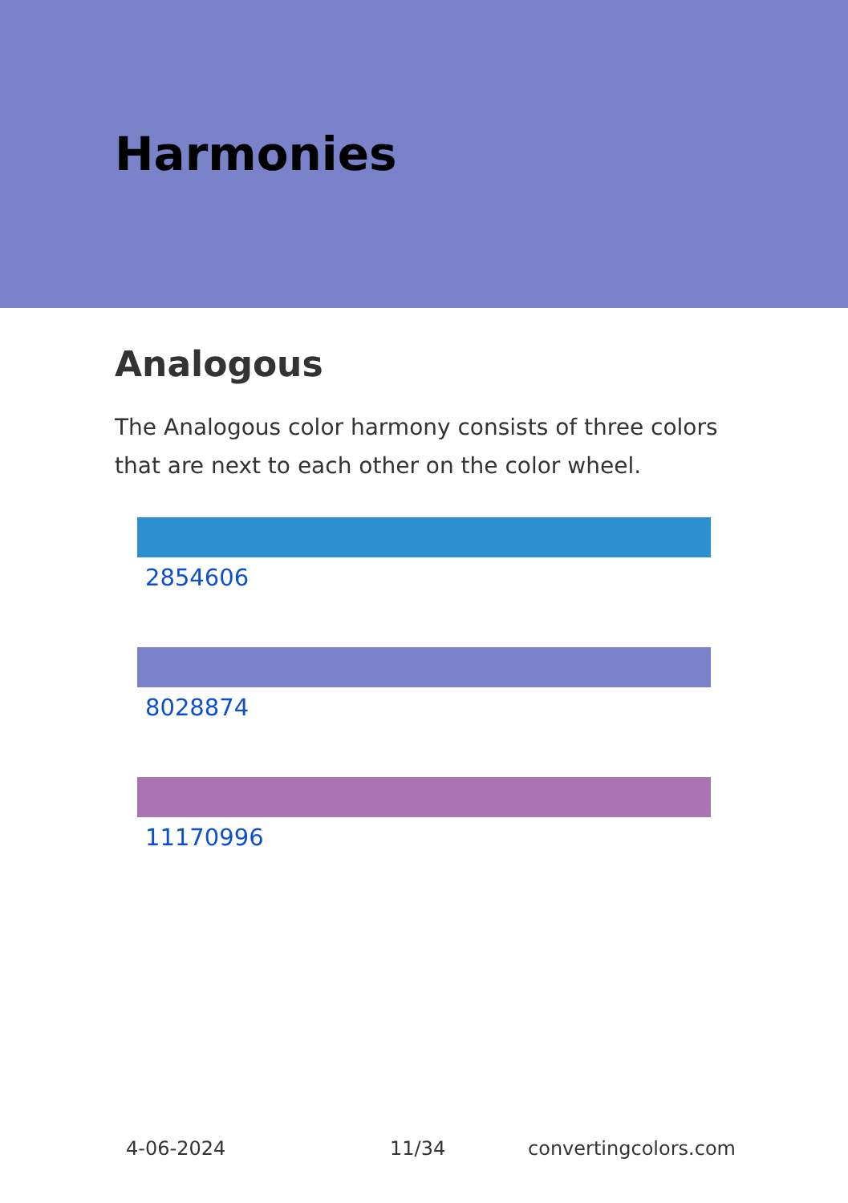Harmonies
Analogous
The Analogous color harmony consists of three colors that are next to each other on the color wheel.
2854606
8028874
11170996
4-06-2024 11/34 convertingcolors.com